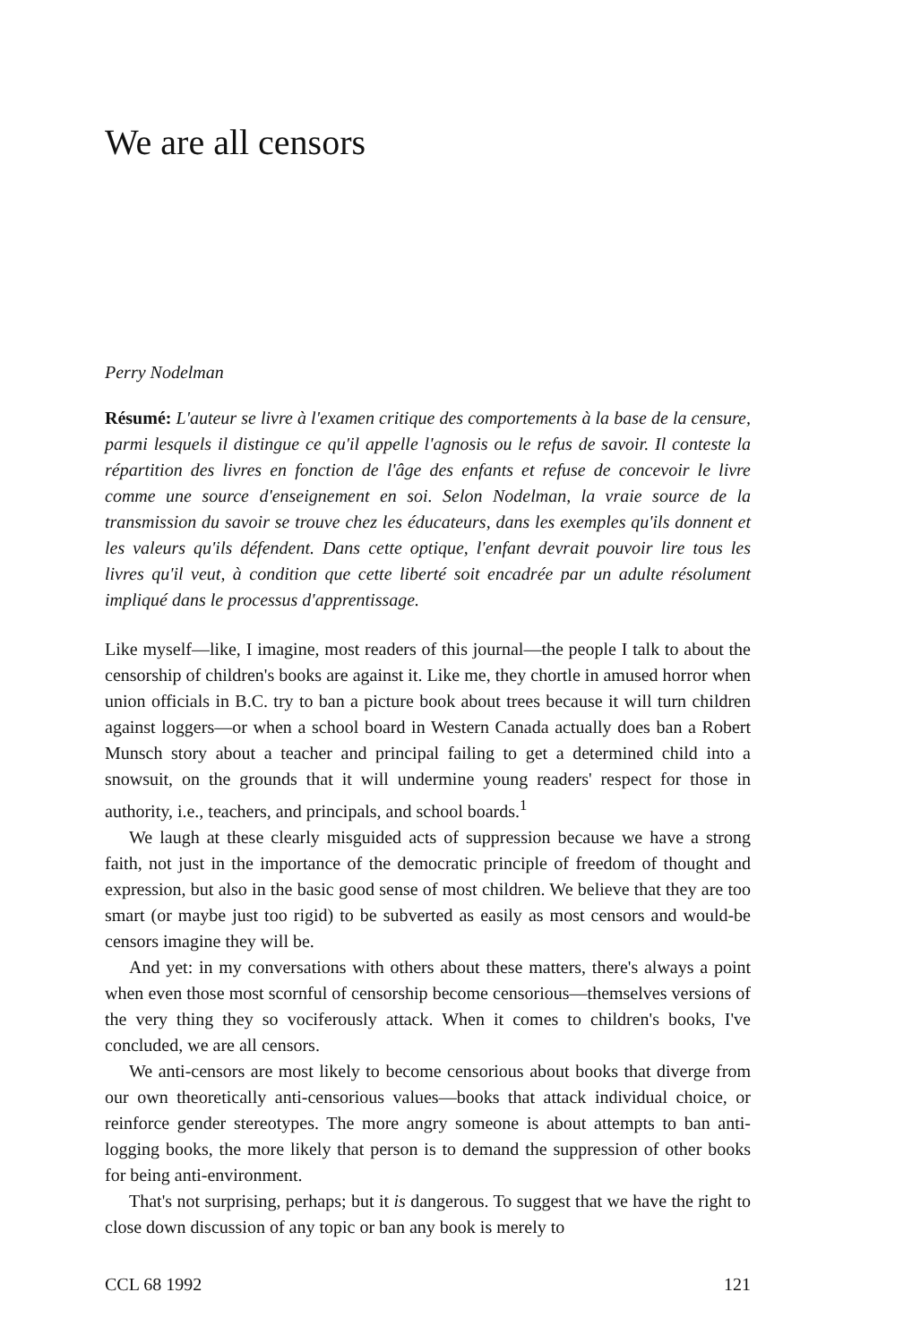We are all censors
Perry Nodelman
Résumé: L'auteur se livre à l'examen critique des comportements à la base de la censure, parmi lesquels il distingue ce qu'il appelle l'agnosis ou le refus de savoir. Il conteste la répartition des livres en fonction de l'âge des enfants et refuse de concevoir le livre comme une source d'enseignement en soi. Selon Nodelman, la vraie source de la transmission du savoir se trouve chez les éducateurs, dans les exemples qu'ils donnent et les valeurs qu'ils défendent. Dans cette optique, l'enfant devrait pouvoir lire tous les livres qu'il veut, à condition que cette liberté soit encadrée par un adulte résolument impliqué dans le processus d'apprentissage.
Like myself—like, I imagine, most readers of this journal—the people I talk to about the censorship of children's books are against it. Like me, they chortle in amused horror when union officials in B.C. try to ban a picture book about trees because it will turn children against loggers—or when a school board in Western Canada actually does ban a Robert Munsch story about a teacher and principal failing to get a determined child into a snowsuit, on the grounds that it will undermine young readers' respect for those in authority, i.e., teachers, and principals, and school boards.<sup>1</sup>
We laugh at these clearly misguided acts of suppression because we have a strong faith, not just in the importance of the democratic principle of freedom of thought and expression, but also in the basic good sense of most children. We believe that they are too smart (or maybe just too rigid) to be subverted as easily as most censors and would-be censors imagine they will be.
And yet: in my conversations with others about these matters, there's always a point when even those most scornful of censorship become censorious—themselves versions of the very thing they so vociferously attack. When it comes to children's books, I've concluded, we are all censors.
We anti-censors are most likely to become censorious about books that diverge from our own theoretically anti-censorious values—books that attack individual choice, or reinforce gender stereotypes. The more angry someone is about attempts to ban anti-logging books, the more likely that person is to demand the suppression of other books for being anti-environment.
That's not surprising, perhaps; but it is dangerous. To suggest that we have the right to close down discussion of any topic or ban any book is merely to
CCL 68 1992 121